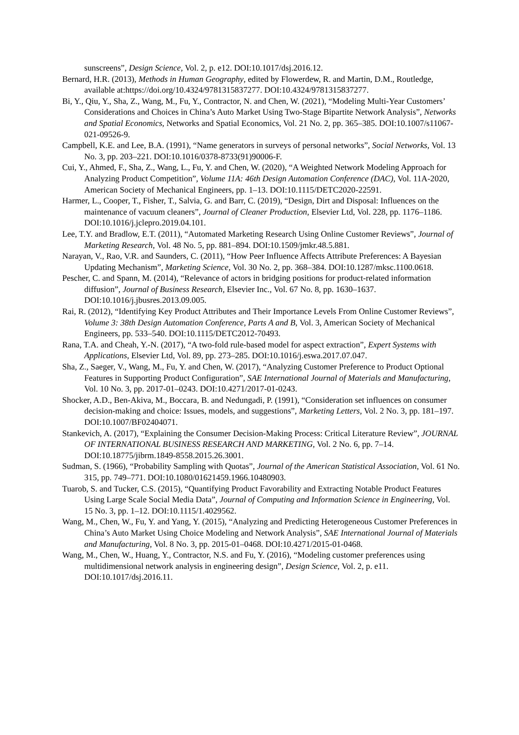sunscreens”, Design Science, Vol. 2, p. e12. DOI:10.1017/dsj.2016.12.
Bernard, H.R. (2013), Methods in Human Geography, edited by Flowerdew, R. and Martin, D.M., Routledge, available at:https://doi.org/10.4324/9781315837277. DOI:10.4324/9781315837277.
Bi, Y., Qiu, Y., Sha, Z., Wang, M., Fu, Y., Contractor, N. and Chen, W. (2021), “Modeling Multi-Year Customers’ Considerations and Choices in China’s Auto Market Using Two-Stage Bipartite Network Analysis”, Networks and Spatial Economics, Networks and Spatial Economics, Vol. 21 No. 2, pp. 365–385. DOI:10.1007/s11067-021-09526-9.
Campbell, K.E. and Lee, B.A. (1991), “Name generators in surveys of personal networks”, Social Networks, Vol. 13 No. 3, pp. 203–221. DOI:10.1016/0378-8733(91)90006-F.
Cui, Y., Ahmed, F., Sha, Z., Wang, L., Fu, Y. and Chen, W. (2020), “A Weighted Network Modeling Approach for Analyzing Product Competition”, Volume 11A: 46th Design Automation Conference (DAC), Vol. 11A-2020, American Society of Mechanical Engineers, pp. 1–13. DOI:10.1115/DETC2020-22591.
Harmer, L., Cooper, T., Fisher, T., Salvia, G. and Barr, C. (2019), “Design, Dirt and Disposal: Influences on the maintenance of vacuum cleaners”, Journal of Cleaner Production, Elsevier Ltd, Vol. 228, pp. 1176–1186. DOI:10.1016/j.jclepro.2019.04.101.
Lee, T.Y. and Bradlow, E.T. (2011), “Automated Marketing Research Using Online Customer Reviews”, Journal of Marketing Research, Vol. 48 No. 5, pp. 881–894. DOI:10.1509/jmkr.48.5.881.
Narayan, V., Rao, V.R. and Saunders, C. (2011), “How Peer Influence Affects Attribute Preferences: A Bayesian Updating Mechanism”, Marketing Science, Vol. 30 No. 2, pp. 368–384. DOI:10.1287/mksc.1100.0618.
Pescher, C. and Spann, M. (2014), “Relevance of actors in bridging positions for product-related information diffusion”, Journal of Business Research, Elsevier Inc., Vol. 67 No. 8, pp. 1630–1637. DOI:10.1016/j.jbusres.2013.09.005.
Rai, R. (2012), “Identifying Key Product Attributes and Their Importance Levels From Online Customer Reviews”, Volume 3: 38th Design Automation Conference, Parts A and B, Vol. 3, American Society of Mechanical Engineers, pp. 533–540. DOI:10.1115/DETC2012-70493.
Rana, T.A. and Cheah, Y.-N. (2017), “A two-fold rule-based model for aspect extraction”, Expert Systems with Applications, Elsevier Ltd, Vol. 89, pp. 273–285. DOI:10.1016/j.eswa.2017.07.047.
Sha, Z., Saeger, V., Wang, M., Fu, Y. and Chen, W. (2017), “Analyzing Customer Preference to Product Optional Features in Supporting Product Configuration”, SAE International Journal of Materials and Manufacturing, Vol. 10 No. 3, pp. 2017-01–0243. DOI:10.4271/2017-01-0243.
Shocker, A.D., Ben-Akiva, M., Boccara, B. and Nedungadi, P. (1991), “Consideration set influences on consumer decision-making and choice: Issues, models, and suggestions”, Marketing Letters, Vol. 2 No. 3, pp. 181–197. DOI:10.1007/BF02404071.
Stankevich, A. (2017), “Explaining the Consumer Decision-Making Process: Critical Literature Review”, JOURNAL OF INTERNATIONAL BUSINESS RESEARCH AND MARKETING, Vol. 2 No. 6, pp. 7–14. DOI:10.18775/jibrm.1849-8558.2015.26.3001.
Sudman, S. (1966), “Probability Sampling with Quotas”, Journal of the American Statistical Association, Vol. 61 No. 315, pp. 749–771. DOI:10.1080/01621459.1966.10480903.
Tuarob, S. and Tucker, C.S. (2015), “Quantifying Product Favorability and Extracting Notable Product Features Using Large Scale Social Media Data”, Journal of Computing and Information Science in Engineering, Vol. 15 No. 3, pp. 1–12. DOI:10.1115/1.4029562.
Wang, M., Chen, W., Fu, Y. and Yang, Y. (2015), “Analyzing and Predicting Heterogeneous Customer Preferences in China’s Auto Market Using Choice Modeling and Network Analysis”, SAE International Journal of Materials and Manufacturing, Vol. 8 No. 3, pp. 2015-01–0468. DOI:10.4271/2015-01-0468.
Wang, M., Chen, W., Huang, Y., Contractor, N.S. and Fu, Y. (2016), “Modeling customer preferences using multidimensional network analysis in engineering design”, Design Science, Vol. 2, p. e11. DOI:10.1017/dsj.2016.11.